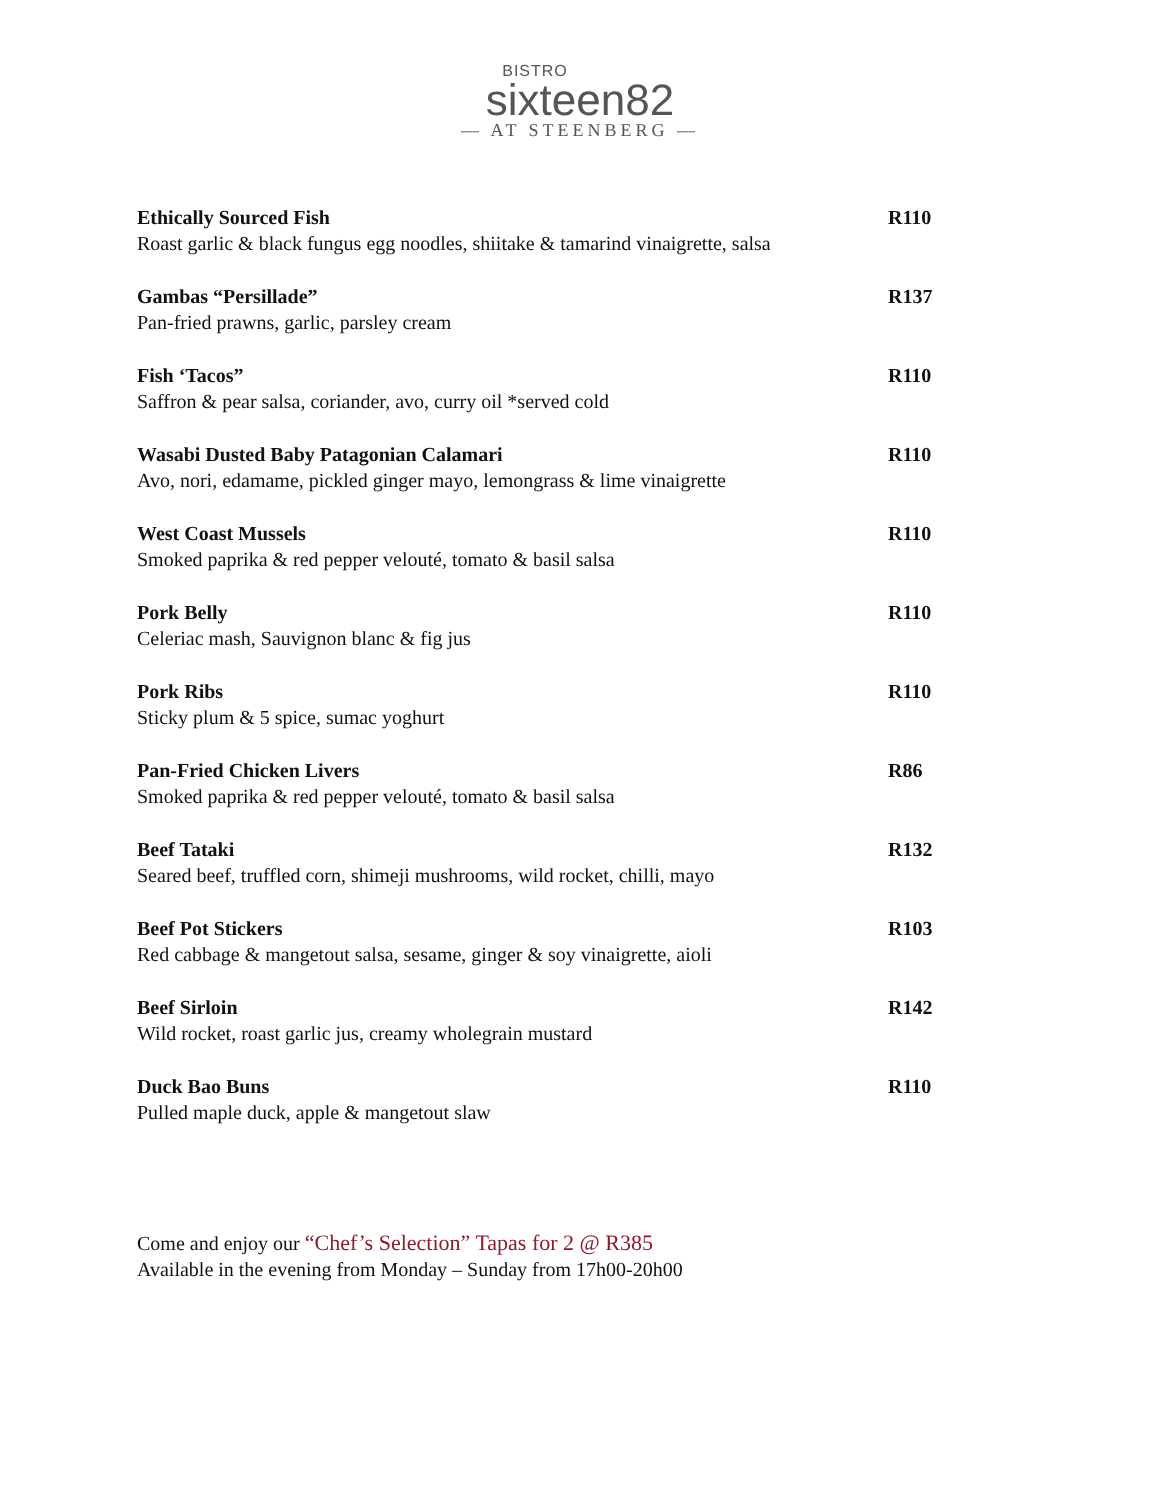BISTRO
sixteen82
— AT STEENBERG —
Ethically Sourced Fish
Roast garlic & black fungus egg noodles, shiitake & tamarind vinaigrette, salsa
R110
Gambas “Persillade”
Pan-fried prawns, garlic, parsley cream
R137
Fish ‘Tacos”
Saffron & pear salsa, coriander, avo, curry oil *served cold
R110
Wasabi Dusted Baby Patagonian Calamari
Avo, nori, edamame, pickled ginger mayo, lemongrass & lime vinaigrette
R110
West Coast Mussels
Smoked paprika & red pepper velouté, tomato & basil salsa
R110
Pork Belly
Celeriac mash, Sauvignon blanc & fig jus
R110
Pork Ribs
Sticky plum & 5 spice, sumac yoghurt
R110
Pan-Fried Chicken Livers
Smoked paprika & red pepper velouté, tomato & basil salsa
R86
Beef Tataki
Seared beef, truffled corn, shimeji mushrooms, wild rocket, chilli, mayo
R132
Beef Pot Stickers
Red cabbage & mangetout salsa, sesame, ginger & soy vinaigrette, aioli
R103
Beef Sirloin
Wild rocket, roast garlic jus, creamy wholegrain mustard
R142
Duck Bao Buns
Pulled maple duck, apple & mangetout slaw
R110
Come and enjoy our “Chef’s Selection” Tapas for 2 @ R385
Available in the evening from Monday – Sunday from 17h00-20h00